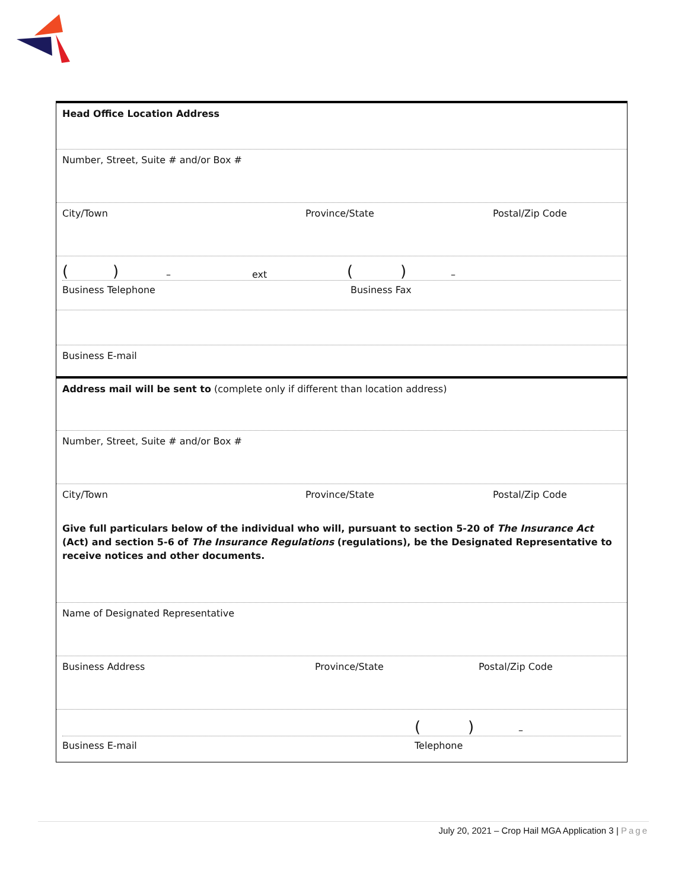Head Office Location Address
Number, Street, Suite # and/or Box #
City/Town Province/State Postal/Zip Code
() – ext () –
Business Telephone Business Fax
Business E-mail
Address mail will be sent to (complete only if different than location address)
Number, Street, Suite # and/or Box #
City/Town Province/State Postal/Zip Code
Give full particulars below of the individual who will, pursuant to section 5-20 of The Insurance Act (Act) and section 5-6 of The Insurance Regulations (regulations), be the Designated Representative to receive notices and other documents.
Name of Designated Representative
Business Address Province/State Postal/Zip Code
() –
Business E-mail Telephone
July 20, 2021 – Crop Hail MGA Application 3 | Page